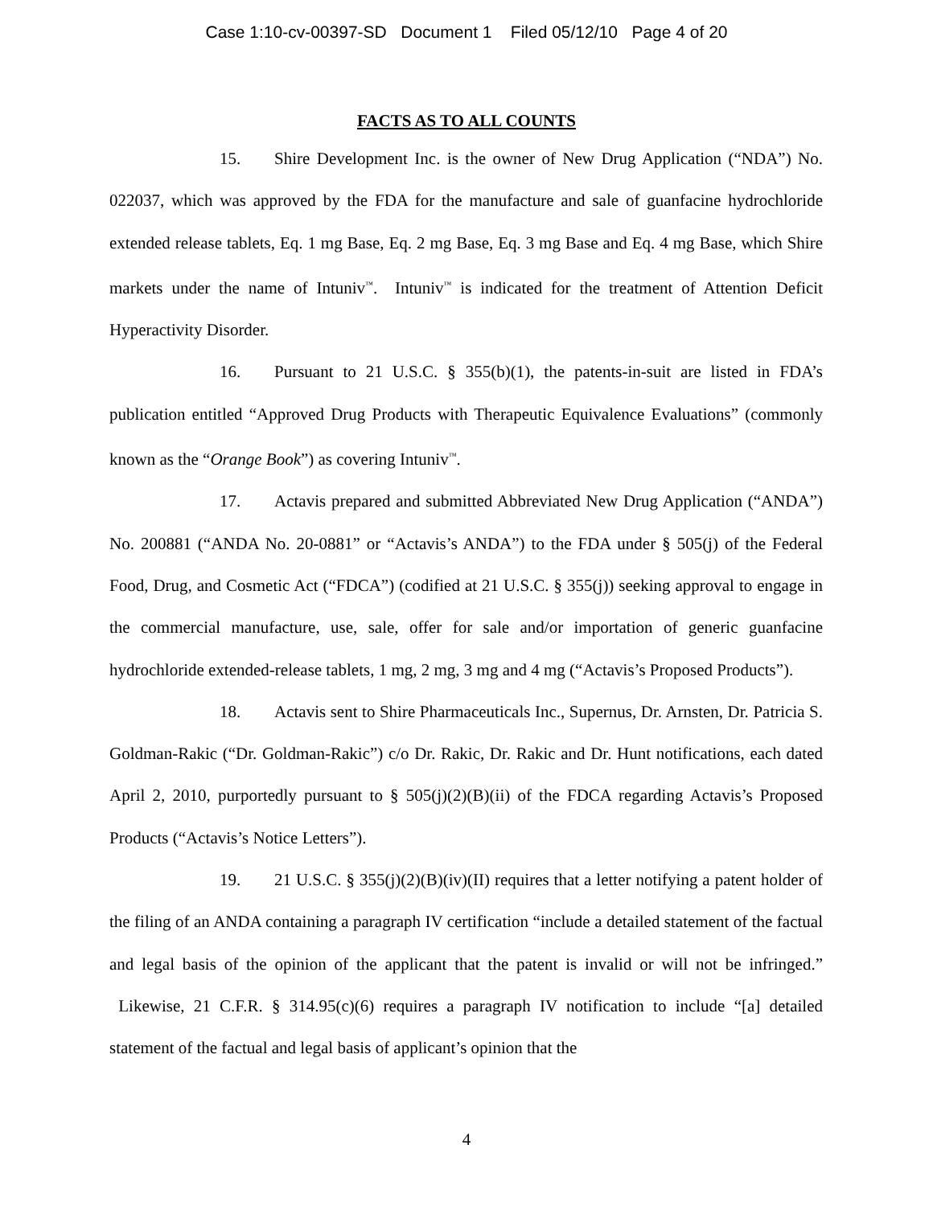Case 1:10-cv-00397-SD Document 1 Filed 05/12/10 Page 4 of 20
FACTS AS TO ALL COUNTS
15. Shire Development Inc. is the owner of New Drug Application (“NDA”) No. 022037, which was approved by the FDA for the manufacture and sale of guanfacine hydrochloride extended release tablets, Eq. 1 mg Base, Eq. 2 mg Base, Eq. 3 mg Base and Eq. 4 mg Base, which Shire markets under the name of Intuniv<sup>™</sup>. Intuniv<sup>™</sup> is indicated for the treatment of Attention Deficit Hyperactivity Disorder.
16. Pursuant to 21 U.S.C. § 355(b)(1), the patents-in-suit are listed in FDA’s publication entitled “Approved Drug Products with Therapeutic Equivalence Evaluations” (commonly known as the “Orange Book”) as covering Intuniv<sup>™</sup>.
17. Actavis prepared and submitted Abbreviated New Drug Application (“ANDA”) No. 200881 (“ANDA No. 20-0881” or “Actavis’s ANDA”) to the FDA under § 505(j) of the Federal Food, Drug, and Cosmetic Act (“FDCA”) (codified at 21 U.S.C. § 355(j)) seeking approval to engage in the commercial manufacture, use, sale, offer for sale and/or importation of generic guanfacine hydrochloride extended-release tablets, 1 mg, 2 mg, 3 mg and 4 mg (“Actavis’s Proposed Products”).
18. Actavis sent to Shire Pharmaceuticals Inc., Supernus, Dr. Arnsten, Dr. Patricia S. Goldman-Rakic (“Dr. Goldman-Rakic”) c/o Dr. Rakic, Dr. Rakic and Dr. Hunt notifications, each dated April 2, 2010, purportedly pursuant to § 505(j)(2)(B)(ii) of the FDCA regarding Actavis’s Proposed Products (“Actavis’s Notice Letters”).
19. 21 U.S.C. § 355(j)(2)(B)(iv)(II) requires that a letter notifying a patent holder of the filing of an ANDA containing a paragraph IV certification “include a detailed statement of the factual and legal basis of the opinion of the applicant that the patent is invalid or will not be infringed.” Likewise, 21 C.F.R. § 314.95(c)(6) requires a paragraph IV notification to include “[a] detailed statement of the factual and legal basis of applicant’s opinion that the
4